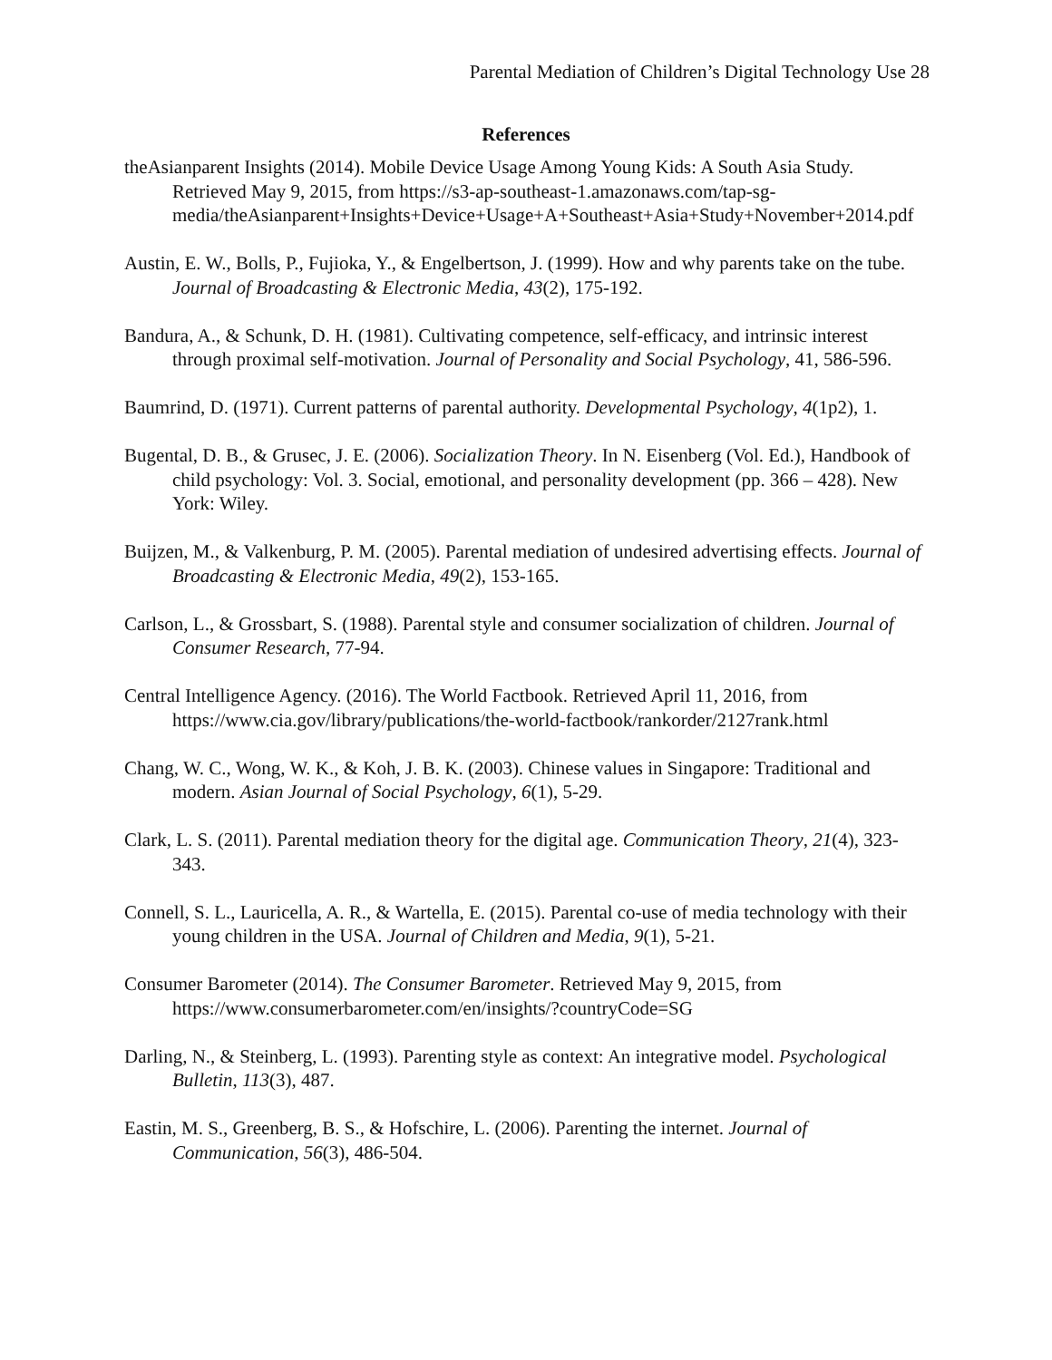Parental Mediation of Children’s Digital Technology Use 28
References
theAsianparent Insights (2014). Mobile Device Usage Among Young Kids: A South Asia Study. Retrieved May 9, 2015, from https://s3-ap-southeast-1.amazonaws.com/tap-sg-media/theAsianparent+Insights+Device+Usage+A+Southeast+Asia+Study+November+2014.pdf
Austin, E. W., Bolls, P., Fujioka, Y., & Engelbertson, J. (1999). How and why parents take on the tube. Journal of Broadcasting & Electronic Media, 43(2), 175-192.
Bandura, A., & Schunk, D. H. (1981). Cultivating competence, self-efficacy, and intrinsic interest through proximal self-motivation. Journal of Personality and Social Psychology, 41, 586-596.
Baumrind, D. (1971). Current patterns of parental authority. Developmental Psychology, 4(1p2), 1.
Bugental, D. B., & Grusec, J. E. (2006). Socialization Theory. In N. Eisenberg (Vol. Ed.), Handbook of child psychology: Vol. 3. Social, emotional, and personality development (pp. 366 – 428). New York: Wiley.
Buijzen, M., & Valkenburg, P. M. (2005). Parental mediation of undesired advertising effects. Journal of Broadcasting & Electronic Media, 49(2), 153-165.
Carlson, L., & Grossbart, S. (1988). Parental style and consumer socialization of children. Journal of Consumer Research, 77-94.
Central Intelligence Agency. (2016). The World Factbook. Retrieved April 11, 2016, from https://www.cia.gov/library/publications/the-world-factbook/rankorder/2127rank.html
Chang, W. C., Wong, W. K., & Koh, J. B. K. (2003). Chinese values in Singapore: Traditional and modern. Asian Journal of Social Psychology, 6(1), 5-29.
Clark, L. S. (2011). Parental mediation theory for the digital age. Communication Theory, 21(4), 323-343.
Connell, S. L., Lauricella, A. R., & Wartella, E. (2015). Parental co-use of media technology with their young children in the USA. Journal of Children and Media, 9(1), 5-21.
Consumer Barometer (2014). The Consumer Barometer. Retrieved May 9, 2015, from https://www.consumerbarometer.com/en/insights/?countryCode=SG
Darling, N., & Steinberg, L. (1993). Parenting style as context: An integrative model. Psychological Bulletin, 113(3), 487.
Eastin, M. S., Greenberg, B. S., & Hofschire, L. (2006). Parenting the internet. Journal of Communication, 56(3), 486-504.